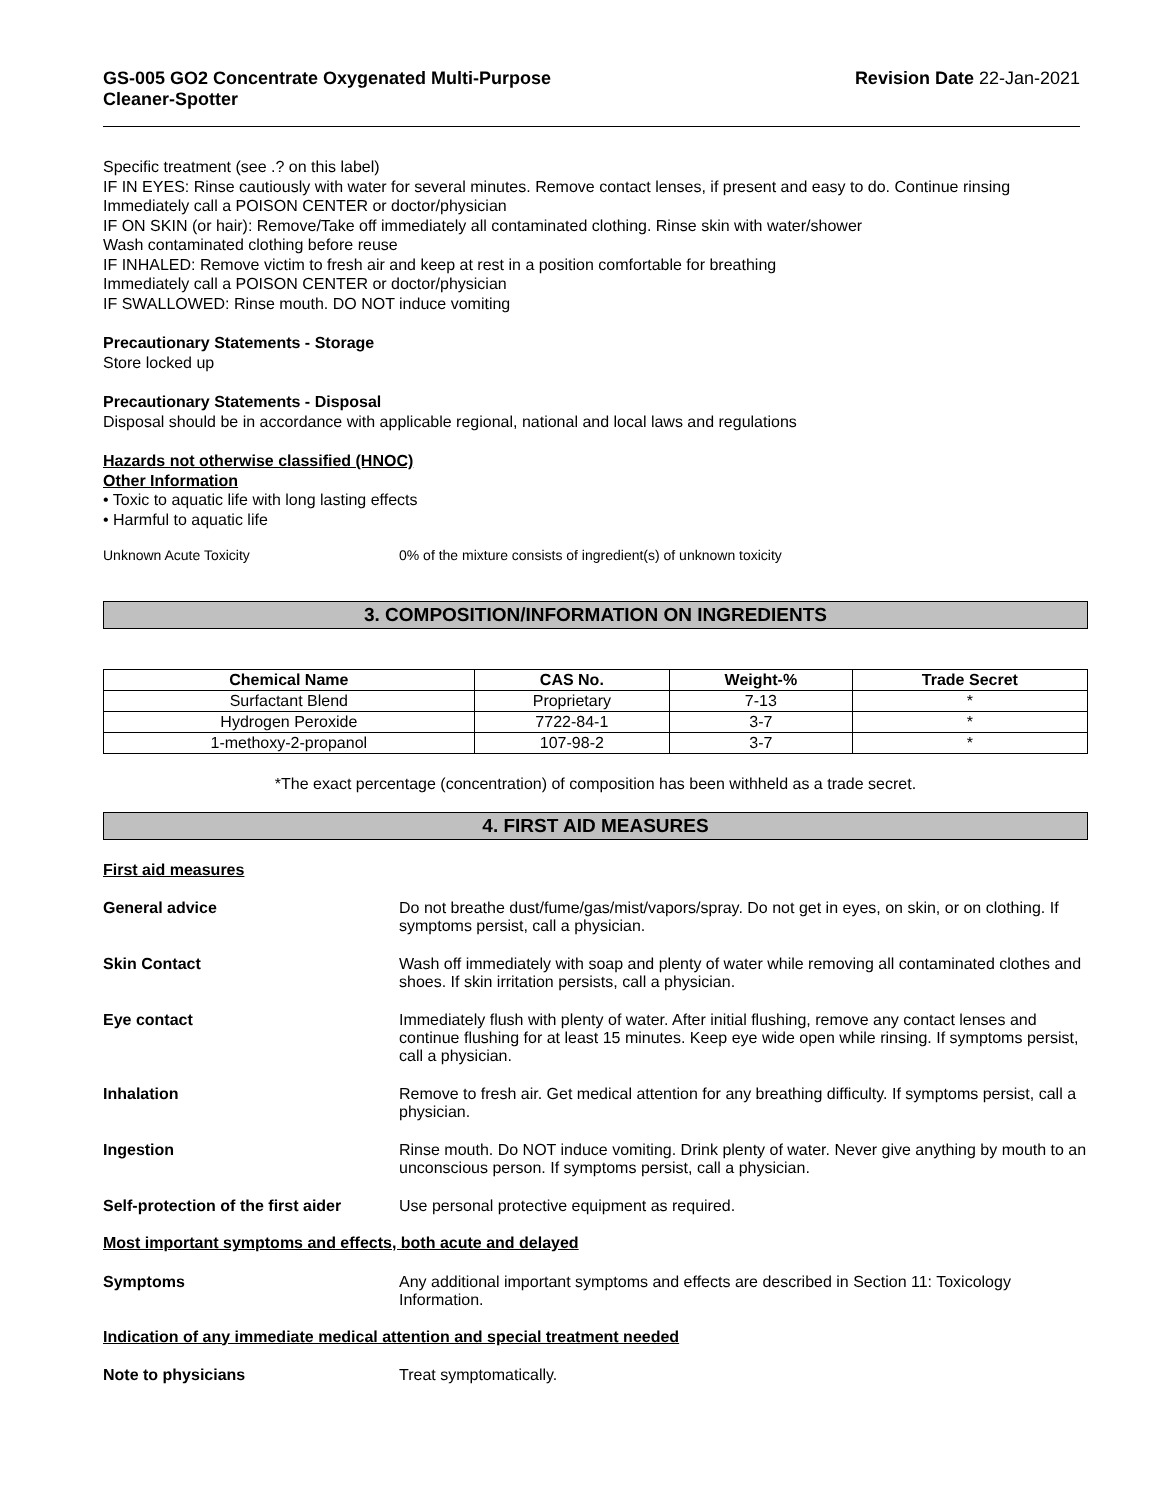GS-005 GO2 Concentrate Oxygenated Multi-Purpose
Cleaner-Spotter
Revision Date 22-Jan-2021
Specific treatment (see .? on this label)
IF IN EYES: Rinse cautiously with water for several minutes. Remove contact lenses, if present and easy to do. Continue rinsing
Immediately call a POISON CENTER or doctor/physician
IF ON SKIN (or hair): Remove/Take off immediately all contaminated clothing. Rinse skin with water/shower
Wash contaminated clothing before reuse
IF INHALED: Remove victim to fresh air and keep at rest in a position comfortable for breathing
Immediately call a POISON CENTER or doctor/physician
IF SWALLOWED: Rinse mouth. DO NOT induce vomiting
Precautionary Statements - Storage
Store locked up
Precautionary Statements - Disposal
Disposal should be in accordance with applicable regional, national and local laws and regulations
Hazards not otherwise classified (HNOC)
Other Information
• Toxic to aquatic life with long lasting effects
• Harmful to aquatic life
Unknown Acute Toxicity 0% of the mixture consists of ingredient(s) of unknown toxicity
3. COMPOSITION/INFORMATION ON INGREDIENTS
| Chemical Name | CAS No. | Weight-% | Trade Secret |
| --- | --- | --- | --- |
| Surfactant Blend | Proprietary | 7-13 | * |
| Hydrogen Peroxide | 7722-84-1 | 3-7 | * |
| 1-methoxy-2-propanol | 107-98-2 | 3-7 | * |
*The exact percentage (concentration) of composition has been withheld as a trade secret.
4. FIRST AID MEASURES
First aid measures
General advice Do not breathe dust/fume/gas/mist/vapors/spray. Do not get in eyes, on skin, or on clothing. If symptoms persist, call a physician.
Skin Contact Wash off immediately with soap and plenty of water while removing all contaminated clothes and shoes. If skin irritation persists, call a physician.
Eye contact Immediately flush with plenty of water. After initial flushing, remove any contact lenses and continue flushing for at least 15 minutes. Keep eye wide open while rinsing. If symptoms persist, call a physician.
Inhalation Remove to fresh air. Get medical attention for any breathing difficulty. If symptoms persist, call a physician.
Ingestion Rinse mouth. Do NOT induce vomiting. Drink plenty of water. Never give anything by mouth to an unconscious person. If symptoms persist, call a physician.
Self-protection of the first aider
Use personal protective equipment as required.
Most important symptoms and effects, both acute and delayed
Symptoms Any additional important symptoms and effects are described in Section 11: Toxicology Information.
Indication of any immediate medical attention and special treatment needed
Note to physicians Treat symptomatically.